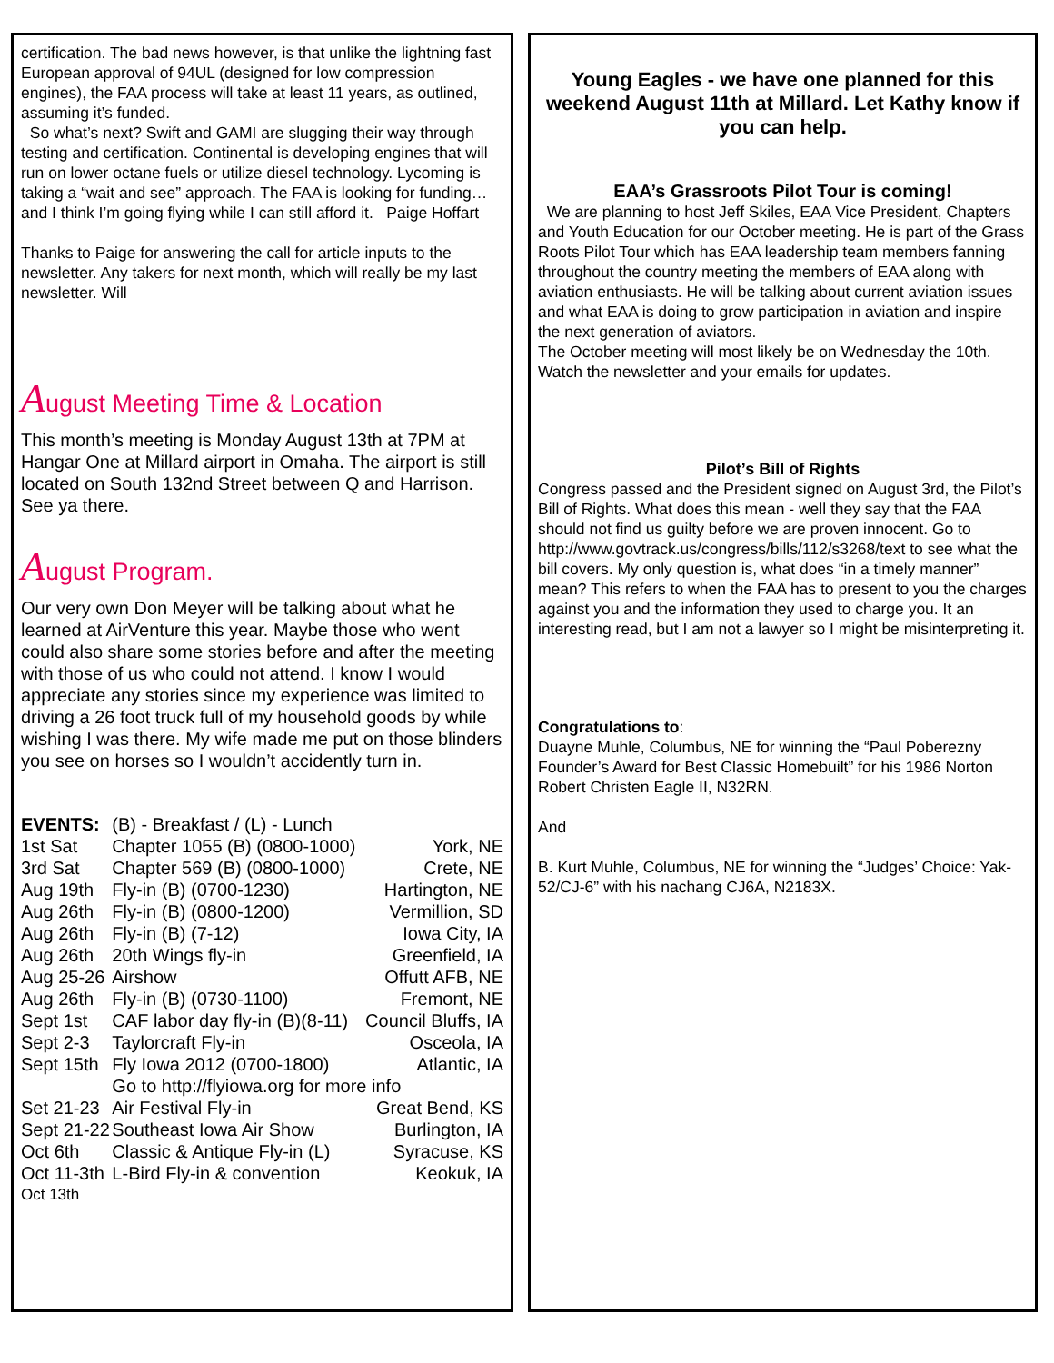certification. The bad news however, is that unlike the lightning fast European approval of 94UL (designed for low compression engines), the FAA process will take at least 11 years, as outlined, assuming it’s funded.
So what’s next? Swift and GAMI are slugging their way through testing and certification. Continental is developing engines that will run on lower octane fuels or utilize diesel technology. Lycoming is taking a “wait and see” approach. The FAA is looking for funding…and I think I’m going flying while I can still afford it. Paige Hoffart
Thanks to Paige for answering the call for article inputs to the newsletter. Any takers for next month, which will really be my last newsletter. Will
August Meeting Time & Location
This month’s meeting is Monday August 13th at 7PM at Hangar One at Millard airport in Omaha. The airport is still located on South 132nd Street between Q and Harrison. See ya there.
August Program.
Our very own Don Meyer will be talking about what he learned at AirVenture this year. Maybe those who went could also share some stories before and after the meeting with those of us who could not attend. I know I would appreciate any stories since my experience was limited to driving a 26 foot truck full of my household goods by while wishing I was there. My wife made me put on those blinders you see on horses so I wouldn’t accidently turn in.
| EVENTS: | (B) - Breakfast / (L) - Lunch | |
| 1st Sat | Chapter 1055 (B) (0800-1000) | York, NE |
| 3rd Sat | Chapter 569 (B) (0800-1000) | Crete, NE |
| Aug 19th | Fly-in (B) (0700-1230) | Hartington, NE |
| Aug 26th | Fly-in (B) (0800-1200) | Vermillion, SD |
| Aug 26th | Fly-in (B) (7-12) | Iowa City, IA |
| Aug 26th | 20th Wings fly-in | Greenfield, IA |
| Aug 25-26 | Airshow | Offutt AFB, NE |
| Aug 26th | Fly-in (B) (0730-1100) | Fremont, NE |
| Sept 1st | CAF labor day fly-in (B)(8-11) | Council Bluffs, IA |
| Sept 2-3 | Taylorcraft Fly-in | Osceola, IA |
| Sept 15th | Fly Iowa 2012 (0700-1800) | Atlantic, IA |
| | Go to http://flyiowa.org for more info | |
| Set 21-23 | Air Festival Fly-in | Great Bend, KS |
| Sept 21-22 | Southeast Iowa Air Show | Burlington, IA |
| Oct 6th | Classic & Antique Fly-in (L) | Syracuse, KS |
| Oct 11-3th | L-Bird Fly-in & convention | Keokuk, IA |
| Oct 13th | | |
Young Eagles - we have one planned for this weekend August 11th at Millard. Let Kathy know if you can help.
EAA’s Grassroots Pilot Tour is coming!
We are planning to host Jeff Skiles, EAA Vice President, Chapters and Youth Education for our October meeting. He is part of the Grass Roots Pilot Tour which has EAA leadership team members fanning throughout the country meeting the members of EAA along with aviation enthusiasts. He will be talking about current aviation issues and what EAA is doing to grow participation in aviation and inspire the next generation of aviators.
The October meeting will most likely be on Wednesday the 10th. Watch the newsletter and your emails for updates.
Pilot’s Bill of Rights
Congress passed and the President signed on August 3rd, the Pilot’s Bill of Rights. What does this mean - well they say that the FAA should not find us guilty before we are proven innocent. Go to http://www.govtrack.us/congress/bills/112/s3268/text to see what the bill covers. My only question is, what does “in a timely manner” mean? This refers to when the FAA has to present to you the charges against you and the information they used to charge you. It an interesting read, but I am not a lawyer so I might be misinterpreting it.
Congratulations to:
Duayne Muhle, Columbus, NE for winning the “Paul Poberezny Founder’s Award for Best Classic Homebuilt” for his 1986 Norton Robert Christen Eagle II, N32RN.
And
B. Kurt Muhle, Columbus, NE for winning the “Judges’ Choice: Yak-52/CJ-6” with his nachang CJ6A, N2183X.